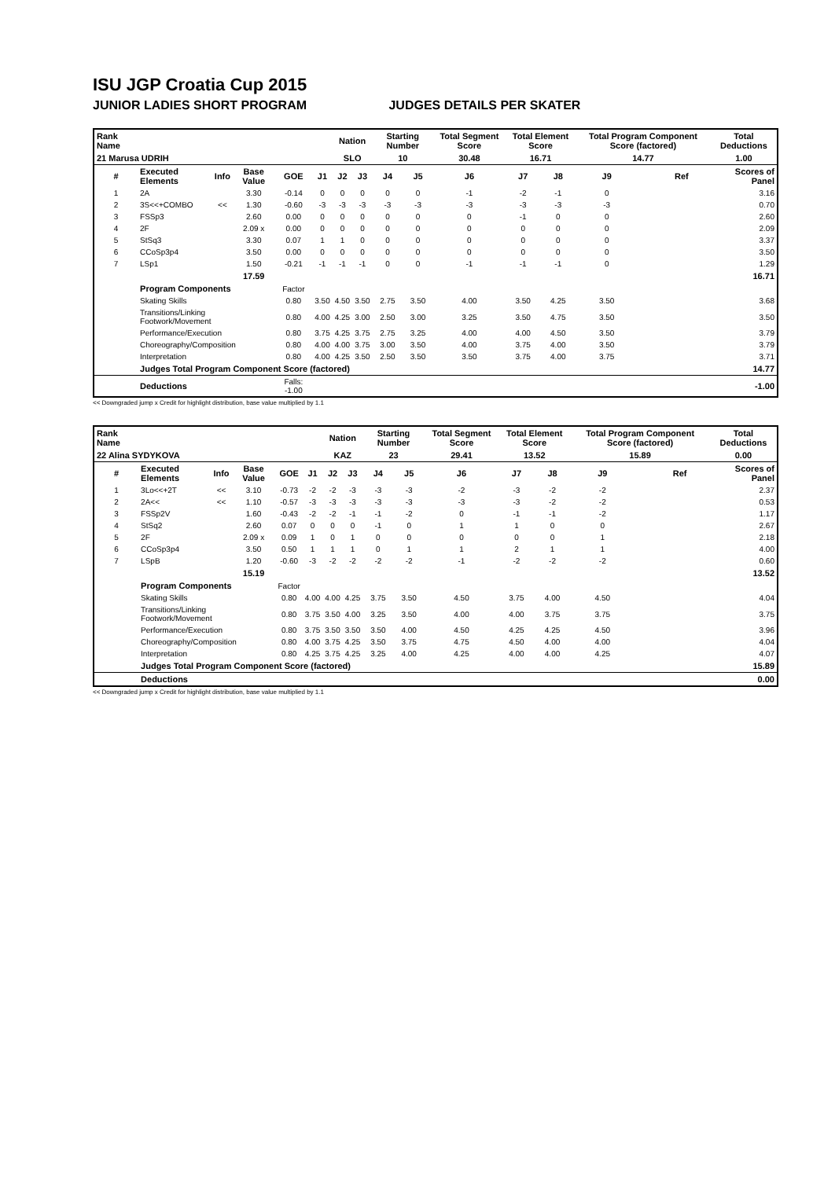ISU JGP Croatia Cup 2015
JUNIOR LADIES SHORT PROGRAM JUDGES DETAILS PER SKATER
| Rank Name | | | | | | Nation | | Starting Number | | Total Segment Score | Total Element Score | | Total Program Component Score (factored) | | | Total Deductions |
| --- | --- | --- | --- | --- | --- | --- | --- | --- | --- | --- | --- | --- | --- | --- | --- | --- |
| 21 Marusa UDRIH | | | | | | SLO | | 10 | | 30.48 | 16.71 | | 14.77 | | | 1.00 |
| # | Executed Elements | Info | Base Value | GOE | J1 | J2 | J3 | J4 | J5 | J6 | J7 | J8 | J9 | | Ref | Scores of Panel |
| 1 | 2A | | 3.30 | -0.14 | 0 | 0 | 0 | 0 | 0 | -1 | -2 | -1 | 0 | | | 3.16 |
| 2 | 3S<<+COMBO | << | 1.30 | -0.60 | -3 | -3 | -3 | -3 | -3 | -3 | -3 | -3 | -3 | | | 0.70 |
| 3 | FSSp3 | | 2.60 | 0.00 | 0 | 0 | 0 | 0 | 0 | 0 | -1 | 0 | 0 | | | 2.60 |
| 4 | 2F | | 2.09 x | 0.00 | 0 | 0 | 0 | 0 | 0 | 0 | 0 | 0 | 0 | | | 2.09 |
| 5 | StSq3 | | 3.30 | 0.07 | 1 | 1 | 0 | 0 | 0 | 0 | 0 | 0 | 0 | | | 3.37 |
| 6 | CCoSp3p4 | | 3.50 | 0.00 | 0 | 0 | 0 | 0 | 0 | 0 | 0 | 0 | 0 | | | 3.50 |
| 7 | LSp1 | | 1.50 | -0.21 | -1 | -1 | -1 | 0 | 0 | -1 | -1 | -1 | 0 | | | 1.29 |
| | | | 17.59 | | | | | | | | | | | | | 16.71 |
| | Program Components | | | Factor | | | | | | | | | | | | |
| | Skating Skills | | | 0.80 | 3.50 | 4.50 | 3.50 | 2.75 | 3.50 | 4.00 | 3.50 | 4.25 | 3.50 | | | 3.68 |
| | Transitions/Linking Footwork/Movement | | | 0.80 | 4.00 | 4.25 | 3.00 | 2.50 | 3.00 | 3.25 | 3.50 | 4.75 | 3.50 | | | 3.50 |
| | Performance/Execution | | | 0.80 | 3.75 | 4.25 | 3.75 | 2.75 | 3.25 | 4.00 | 4.00 | 4.50 | 3.50 | | | 3.79 |
| | Choreography/Composition | | | 0.80 | 4.00 | 4.00 | 3.75 | 3.00 | 3.50 | 4.00 | 3.75 | 4.00 | 3.50 | | | 3.79 |
| | Interpretation | | | 0.80 | 4.00 | 4.25 | 3.50 | 2.50 | 3.50 | 3.50 | 3.75 | 4.00 | 3.75 | | | 3.71 |
| | Judges Total Program Component Score (factored) | | | | | | | | | | | | | | | 14.77 |
| | Deductions | | | Falls: -1.00 | | | | | | | | | | | | -1.00 |
<< Downgraded jump x Credit for highlight distribution, base value multiplied by 1.1
| Rank Name | | | | | | Nation | | Starting Number | | Total Segment Score | Total Element Score | | Total Program Component Score (factored) | | | Total Deductions |
| --- | --- | --- | --- | --- | --- | --- | --- | --- | --- | --- | --- | --- | --- | --- | --- | --- |
| 22 Alina SYDYKOVA | | | | | | KAZ | | 23 | | 29.41 | 13.52 | | 15.89 | | | 0.00 |
| # | Executed Elements | Info | Base Value | GOE | J1 | J2 | J3 | J4 | J5 | J6 | J7 | J8 | J9 | | Ref | Scores of Panel |
| 1 | 3Lo<<+2T | << | 3.10 | -0.73 | -2 | -2 | -3 | -3 | -3 | -2 | -3 | -2 | -2 | | | 2.37 |
| 2 | 2A<< | << | 1.10 | -0.57 | -3 | -3 | -3 | -3 | -3 | -3 | -3 | -2 | -2 | | | 0.53 |
| 3 | FSSp2V | | 1.60 | -0.43 | -2 | -2 | -1 | -1 | -2 | 0 | -1 | -1 | -2 | | | 1.17 |
| 4 | StSq2 | | 2.60 | 0.07 | 0 | 0 | 0 | -1 | 0 | 1 | 1 | 0 | 0 | | | 2.67 |
| 5 | 2F | | 2.09 x | 0.09 | 1 | 0 | 1 | 0 | 0 | 0 | 0 | 0 | 1 | | | 2.18 |
| 6 | CCoSp3p4 | | 3.50 | 0.50 | 1 | 1 | 1 | 0 | 1 | 1 | 2 | 1 | 1 | | | 4.00 |
| 7 | LSpB | | 1.20 | -0.60 | -3 | -2 | -2 | -2 | -2 | -1 | -2 | -2 | -2 | | | 0.60 |
| | | | 15.19 | | | | | | | | | | | | | 13.52 |
| | Program Components | | | Factor | | | | | | | | | | | | |
| | Skating Skills | | | 0.80 | 4.00 | 4.00 | 4.25 | 3.75 | 3.50 | 4.50 | 3.75 | 4.00 | 4.50 | | | 4.04 |
| | Transitions/Linking Footwork/Movement | | | 0.80 | 3.75 | 3.50 | 4.00 | 3.25 | 3.50 | 4.00 | 4.00 | 3.75 | 3.75 | | | 3.75 |
| | Performance/Execution | | | 0.80 | 3.75 | 3.50 | 3.50 | 3.50 | 4.00 | 4.50 | 4.25 | 4.25 | 4.50 | | | 3.96 |
| | Choreography/Composition | | | 0.80 | 4.00 | 3.75 | 4.25 | 3.50 | 3.75 | 4.75 | 4.50 | 4.00 | 4.00 | | | 4.04 |
| | Interpretation | | | 0.80 | 4.25 | 3.75 | 4.25 | 3.25 | 4.00 | 4.25 | 4.00 | 4.00 | 4.25 | | | 4.07 |
| | Judges Total Program Component Score (factored) | | | | | | | | | | | | | | | 15.89 |
| | Deductions | | | | | | | | | | | | | | | 0.00 |
<< Downgraded jump x Credit for highlight distribution, base value multiplied by 1.1